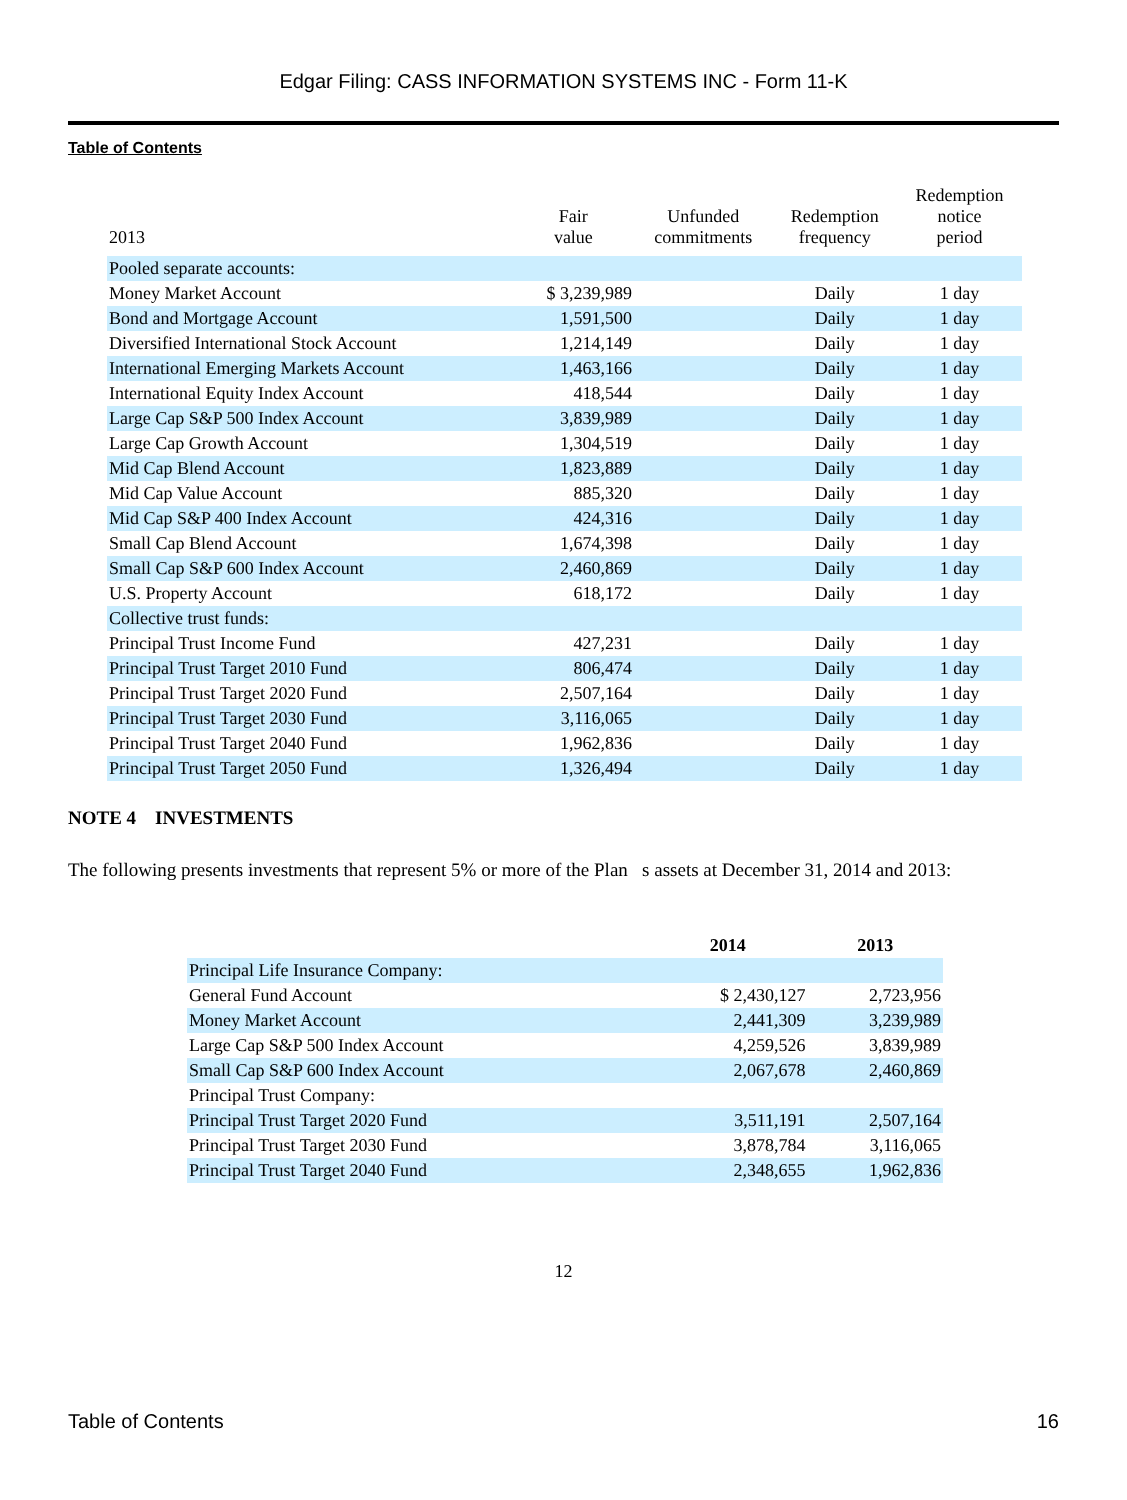Edgar Filing: CASS INFORMATION SYSTEMS INC - Form 11-K
Table of Contents
| 2013 | Fair value | Unfunded commitments | Redemption frequency | Redemption notice period |
| --- | --- | --- | --- | --- |
| Pooled separate accounts: | | | | |
| Money Market Account | $ 3,239,989 | | Daily | 1 day |
| Bond and Mortgage Account | 1,591,500 | | Daily | 1 day |
| Diversified International Stock Account | 1,214,149 | | Daily | 1 day |
| International Emerging Markets Account | 1,463,166 | | Daily | 1 day |
| International Equity Index Account | 418,544 | | Daily | 1 day |
| Large Cap S&P 500 Index Account | 3,839,989 | | Daily | 1 day |
| Large Cap Growth Account | 1,304,519 | | Daily | 1 day |
| Mid Cap Blend Account | 1,823,889 | | Daily | 1 day |
| Mid Cap Value Account | 885,320 | | Daily | 1 day |
| Mid Cap S&P 400 Index Account | 424,316 | | Daily | 1 day |
| Small Cap Blend Account | 1,674,398 | | Daily | 1 day |
| Small Cap S&P 600 Index Account | 2,460,869 | | Daily | 1 day |
| U.S. Property Account | 618,172 | | Daily | 1 day |
| Collective trust funds: | | | | |
| Principal Trust Income Fund | 427,231 | | Daily | 1 day |
| Principal Trust Target 2010 Fund | 806,474 | | Daily | 1 day |
| Principal Trust Target 2020 Fund | 2,507,164 | | Daily | 1 day |
| Principal Trust Target 2030 Fund | 3,116,065 | | Daily | 1 day |
| Principal Trust Target 2040 Fund | 1,962,836 | | Daily | 1 day |
| Principal Trust Target 2050 Fund | 1,326,494 | | Daily | 1 day |
NOTE 4 INVESTMENTS
The following presents investments that represent 5% or more of the Plan s assets at December 31, 2014 and 2013:
| | 2014 | 2013 |
| --- | --- | --- |
| Principal Life Insurance Company: | | |
| General Fund Account | $ 2,430,127 | 2,723,956 |
| Money Market Account | 2,441,309 | 3,239,989 |
| Large Cap S&P 500 Index Account | 4,259,526 | 3,839,989 |
| Small Cap S&P 600 Index Account | 2,067,678 | 2,460,869 |
| Principal Trust Company: | | |
| Principal Trust Target 2020 Fund | 3,511,191 | 2,507,164 |
| Principal Trust Target 2030 Fund | 3,878,784 | 3,116,065 |
| Principal Trust Target 2040 Fund | 2,348,655 | 1,962,836 |
12
Table of Contents 16